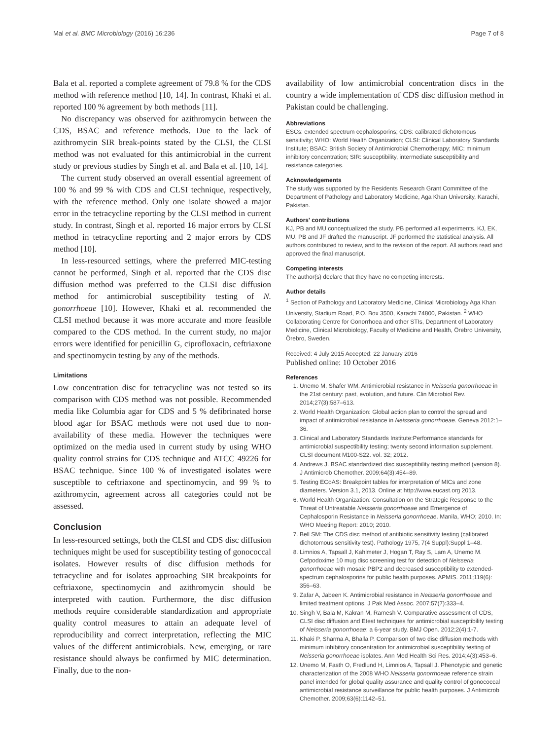Mal et al. BMC Microbiology (2016) 16:236 Page 7 of 8
Bala et al. reported a complete agreement of 79.8 % for the CDS method with reference method [10, 14]. In contrast, Khaki et al. reported 100 % agreement by both methods [11].
No discrepancy was observed for azithromycin between the CDS, BSAC and reference methods. Due to the lack of azithromycin SIR break-points stated by the CLSI, the CLSI method was not evaluated for this antimicrobial in the current study or previous studies by Singh et al. and Bala et al. [10, 14].
The current study observed an overall essential agreement of 100 % and 99 % with CDS and CLSI technique, respectively, with the reference method. Only one isolate showed a major error in the tetracycline reporting by the CLSI method in current study. In contrast, Singh et al. reported 16 major errors by CLSI method in tetracycline reporting and 2 major errors by CDS method [10].
In less-resourced settings, where the preferred MIC-testing cannot be performed, Singh et al. reported that the CDS disc diffusion method was preferred to the CLSI disc diffusion method for antimicrobial susceptibility testing of N. gonorrhoeae [10]. However, Khaki et al. recommended the CLSI method because it was more accurate and more feasible compared to the CDS method. In the current study, no major errors were identified for penicillin G, ciprofloxacin, ceftriaxone and spectinomycin testing by any of the methods.
Limitations
Low concentration disc for tetracycline was not tested so its comparison with CDS method was not possible. Recommended media like Columbia agar for CDS and 5 % defibrinated horse blood agar for BSAC methods were not used due to non-availability of these media. However the techniques were optimized on the media used in current study by using WHO quality control strains for CDS technique and ATCC 49226 for BSAC technique. Since 100 % of investigated isolates were susceptible to ceftriaxone and spectinomycin, and 99 % to azithromycin, agreement across all categories could not be assessed.
Conclusion
In less-resourced settings, both the CLSI and CDS disc diffusion techniques might be used for susceptibility testing of gonococcal isolates. However results of disc diffusion methods for tetracycline and for isolates approaching SIR breakpoints for ceftriaxone, spectinomycin and azithromycin should be interpreted with caution. Furthermore, the disc diffusion methods require considerable standardization and appropriate quality control measures to attain an adequate level of reproducibility and correct interpretation, reflecting the MIC values of the different antimicrobials. New, emerging, or rare resistance should always be confirmed by MIC determination. Finally, due to the non-
availability of low antimicrobial concentration discs in the country a wide implementation of CDS disc diffusion method in Pakistan could be challenging.
Abbreviations
ESCs: extended spectrum cephalosporins; CDS: calibrated dichotomous sensitivity; WHO: World Health Organization; CLSI: Clinical Laboratory Standards Institute; BSAC: British Society of Antimicrobial Chemotherapy; MIC: minimum inhibitory concentration; SIR: susceptibility, intermediate susceptibility and resistance categories.
Acknowledgements
The study was supported by the Residents Research Grant Committee of the Department of Pathology and Laboratory Medicine, Aga Khan University, Karachi, Pakistan.
Authors' contributions
KJ, PB and MU conceptualized the study. PB performed all experiments. KJ, EK, MU, PB and JF drafted the manuscript. JF performed the statistical analysis. All authors contributed to review, and to the revision of the report. All authors read and approved the final manuscript.
Competing interests
The author(s) declare that they have no competing interests.
Author details
<sup>1</sup> Section of Pathology and Laboratory Medicine, Clinical Microbiology Aga Khan University, Stadium Road, P.O. Box 3500, Karachi 74800, Pakistan. <sup>2</sup> WHO Collaborating Centre for Gonorrhoea and other STIs, Department of Laboratory Medicine, Clinical Microbiology, Faculty of Medicine and Health, Örebro University, Örebro, Sweden.
Received: 4 July 2015 Accepted: 22 January 2016
Published online: 10 October 2016
References
1. Unemo M, Shafer WM. Antimicrobial resistance in Neisseria gonorrhoeae in the 21st century: past, evolution, and future. Clin Microbiol Rev. 2014;27(3):587–613.
2. World Health Organization: Global action plan to control the spread and impact of antimicrobial resistance in Neisseria gonorrhoeae. Geneva 2012:1–36.
3. Clinical and Laboratory Standards Institute:Performance standards for antimicrobial suspectibility testing; twenty second information supplement. CLSI document M100-S22. vol. 32; 2012.
4. Andrews J. BSAC standardized disc susceptibility testing method (version 8). J Antimicrob Chemother. 2009;64(3):454–89.
5. Testing ECoAS: Breakpoint tables for interpretation of MICs and zone diameters. Version 3.1, 2013. Online at http://www.eucast.org 2013.
6. World Health Organization: Consultation on the Strategic Response to the Threat of Untreatable Neisseria gonorrhoeae and Emergence of Cephalosporin Resistance in Neisseria gonorrhoeae. Manila, WHO; 2010. In: WHO Meeting Report: 2010; 2010.
7. Bell SM: The CDS disc method of antibiotic sensitivity testing (calibrated dichotomous sensitivity test). Pathology 1975, 7(4 Suppl):Suppl 1–48.
8. Limnios A, Tapsall J, Kahlmeter J, Hogan T, Ray S, Lam A, Unemo M. Cefpodoxime 10 mug disc screening test for detection of Neisseria gonorrhoeae with mosaic PBP2 and decreased susceptibility to extended-spectrum cephalosporins for public health purposes. APMIS. 2011;119(6): 356–63.
9. Zafar A, Jabeen K. Antimicrobial resistance in Neisseria gonorrhoeae and limited treatment options. J Pak Med Assoc. 2007;57(7):333–4.
10. Singh V, Bala M, Kakran M, Ramesh V. Comparative assessment of CDS, CLSI disc diffusion and Etest techniques for antimicrobial susceptibility testing of Neisseria gonorrhoeae: a 6-year study. BMJ Open. 2012;2(4):1-7.
11. Khaki P, Sharma A, Bhalla P. Comparison of two disc diffusion methods with minimum inhibitory concentration for antimicrobial susceptibility testing of Neisseria gonorrhoeae isolates. Ann Med Health Sci Res. 2014;4(3):453–6.
12. Unemo M, Fasth O, Fredlund H, Limnios A, Tapsall J. Phenotypic and genetic characterization of the 2008 WHO Neisseria gonorrhoeae reference strain panel intended for global quality assurance and quality control of gonococcal antimicrobial resistance surveillance for public health purposes. J Antimicrob Chemother. 2009;63(6):1142–51.